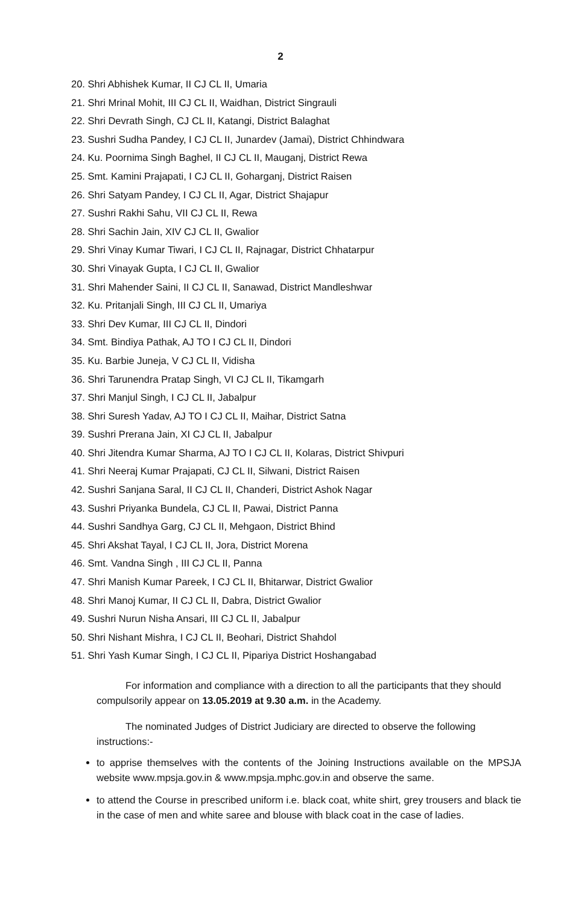2
20. Shri Abhishek Kumar, II CJ CL II, Umaria
21. Shri Mrinal Mohit, III CJ CL II, Waidhan, District Singrauli
22. Shri Devrath Singh, CJ CL II, Katangi, District Balaghat
23. Sushri Sudha Pandey, I CJ CL II, Junardev (Jamai), District Chhindwara
24. Ku. Poornima Singh Baghel, II CJ CL II, Mauganj, District Rewa
25. Smt. Kamini Prajapati, I CJ CL II, Goharganj, District Raisen
26. Shri Satyam Pandey, I CJ CL II, Agar, District Shajapur
27. Sushri Rakhi Sahu, VII CJ CL II, Rewa
28. Shri Sachin Jain, XIV CJ CL II, Gwalior
29. Shri Vinay Kumar Tiwari, I CJ CL II, Rajnagar, District Chhatarpur
30. Shri Vinayak Gupta, I CJ CL II, Gwalior
31. Shri Mahender Saini, II CJ CL II, Sanawad, District Mandleshwar
32. Ku. Pritanjali Singh, III CJ CL II, Umariya
33. Shri Dev Kumar, III CJ CL II, Dindori
34. Smt. Bindiya Pathak, AJ TO I CJ CL II, Dindori
35. Ku. Barbie Juneja, V CJ CL II, Vidisha
36. Shri Tarunendra Pratap Singh, VI CJ CL II, Tikamgarh
37. Shri Manjul Singh, I CJ CL II, Jabalpur
38. Shri Suresh Yadav, AJ TO I CJ CL II, Maihar, District Satna
39. Sushri Prerana Jain, XI CJ CL II, Jabalpur
40. Shri Jitendra Kumar Sharma, AJ TO I CJ CL II, Kolaras, District Shivpuri
41. Shri Neeraj Kumar Prajapati, CJ CL II, Silwani, District Raisen
42. Sushri Sanjana Saral, II CJ CL II, Chanderi, District Ashok Nagar
43. Sushri Priyanka Bundela, CJ CL II, Pawai, District Panna
44. Sushri Sandhya Garg, CJ CL II, Mehgaon, District Bhind
45. Shri Akshat Tayal, I CJ CL II, Jora, District Morena
46. Smt. Vandna Singh , III CJ CL II, Panna
47. Shri Manish Kumar Pareek, I CJ CL II, Bhitarwar, District Gwalior
48. Shri Manoj Kumar, II CJ CL II, Dabra, District Gwalior
49. Sushri Nurun Nisha Ansari, III CJ CL II, Jabalpur
50. Shri Nishant Mishra, I CJ CL II, Beohari, District Shahdol
51. Shri Yash Kumar Singh, I CJ CL II, Pipariya District Hoshangabad
For information and compliance with a direction to all the participants that they should compulsorily appear on 13.05.2019 at 9.30 a.m. in the Academy.
The nominated Judges of District Judiciary are directed to observe the following instructions:-
to apprise themselves with the contents of the Joining Instructions available on the MPSJA website www.mpsja.gov.in & www.mpsja.mphc.gov.in and observe the same.
to attend the Course in prescribed uniform i.e. black coat, white shirt, grey trousers and black tie in the case of men and white saree and blouse with black coat in the case of ladies.